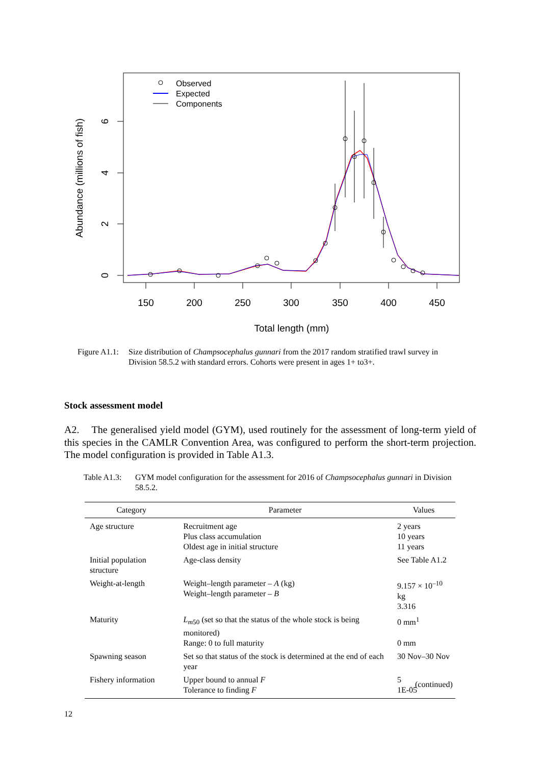150
200
250
300
350
400
450
Total length (mm)
0
2
4
6
Abundance (millions of fish)
Observed
Expected
Components
Figure A1.1: Size distribution of Champsocephalus gunnari from the 2017 random stratified trawl survey in Division 58.5.2 with standard errors. Cohorts were present in ages 1+ to3+.
Stock assessment model
A2. The generalised yield model (GYM), used routinely for the assessment of long-term yield of this species in the CAMLR Convention Area, was configured to perform the short-term projection. The model configuration is provided in Table A1.3.
Table A1.3: GYM model configuration for the assessment for 2016 of Champsocephalus gunnari in Division 58.5.2.
| Category | Parameter | Values |
| --- | --- | --- |
| Age structure | Recruitment age Plus class accumulation Oldest age in initial structure | 2 years 10 years 11 years |
| Initial population structure | Age-class density | See Table A1.2 |
| Weight-at-length | Weight–length parameter – A (kg) Weight–length parameter – B | 9.157 × 10<sup>–10</sup> kg 3.316 |
| Maturity | L<sub>m50</sub> (set so that the status of the whole stock is being monitored) Range: 0 to full maturity | 0 mm<sup>1</sup> 0 mm |
| Spawning season | Set so that status of the stock is determined at the end of each year | 30 Nov–30 Nov |
| Fishery information | Upper bound to annual F Tolerance to finding F | 5 1E-05 |
(continued)
12